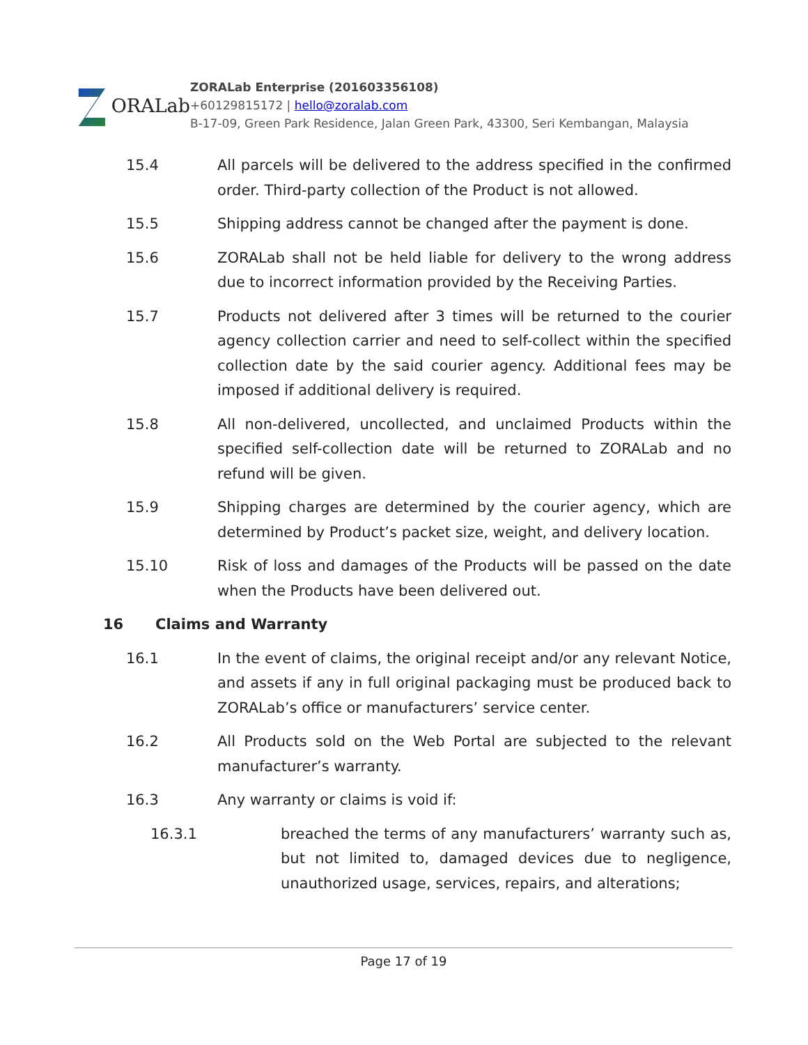ORALab
ZORALab Enterprise (201603356108)
+60129815172 | hello@zoralab.com
B-17-09, Green Park Residence, Jalan Green Park, 43300, Seri Kembangan, Malaysia
15.4 All parcels will be delivered to the address specified in the confirmed order. Third-party collection of the Product is not allowed.
15.5 Shipping address cannot be changed after the payment is done.
15.6 ZORALab shall not be held liable for delivery to the wrong address due to incorrect information provided by the Receiving Parties.
15.7 Products not delivered after 3 times will be returned to the courier agency collection carrier and need to self-collect within the specified collection date by the said courier agency. Additional fees may be imposed if additional delivery is required.
15.8 All non-delivered, uncollected, and unclaimed Products within the specified self-collection date will be returned to ZORALab and no refund will be given.
15.9 Shipping charges are determined by the courier agency, which are determined by Product’s packet size, weight, and delivery location.
15.10 Risk of loss and damages of the Products will be passed on the date when the Products have been delivered out.
16 Claims and Warranty
16.1 In the event of claims, the original receipt and/or any relevant Notice, and assets if any in full original packaging must be produced back to ZORALab’s office or manufacturers’ service center.
16.2 All Products sold on the Web Portal are subjected to the relevant manufacturer’s warranty.
16.3 Any warranty or claims is void if:
16.3.1 breached the terms of any manufacturers’ warranty such as, but not limited to, damaged devices due to negligence, unauthorized usage, services, repairs, and alterations;
Page 17 of 19